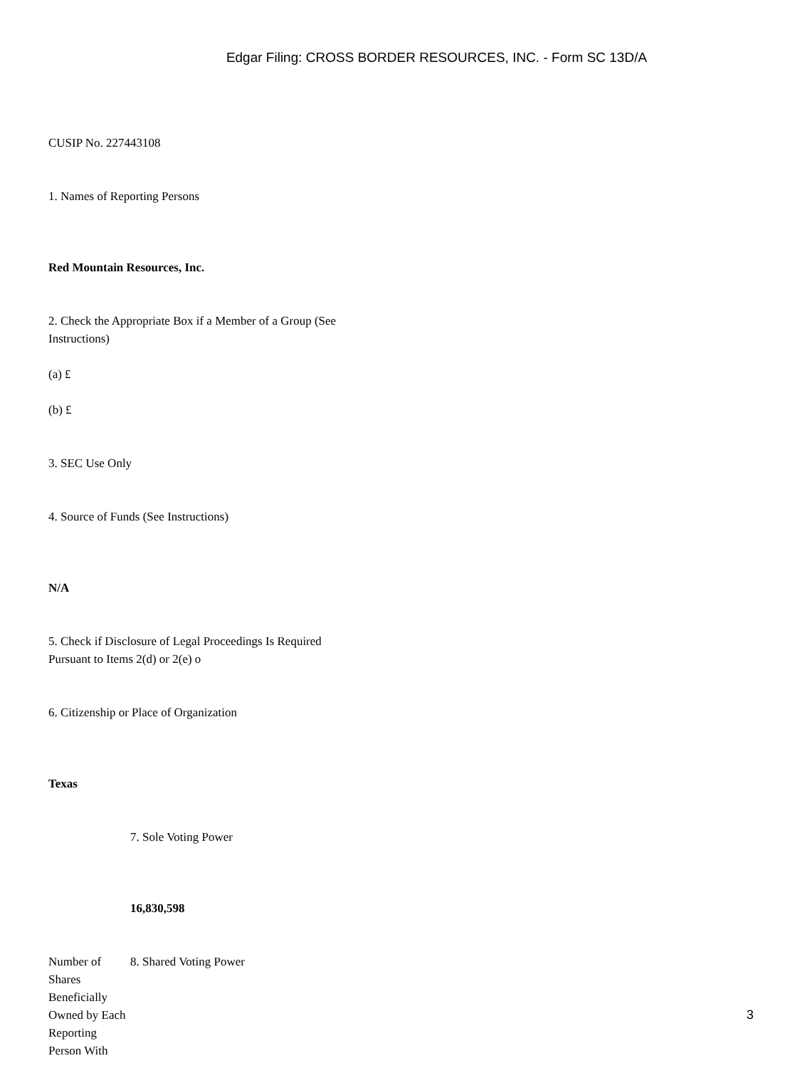Edgar Filing: CROSS BORDER RESOURCES, INC. - Form SC 13D/A
CUSIP No. 227443108
1. Names of Reporting Persons
Red Mountain Resources, Inc.
2. Check the Appropriate Box if a Member of a Group (See Instructions)
(a) £
(b) £
3. SEC Use Only
4. Source of Funds (See Instructions)
N/A
5. Check if Disclosure of Legal Proceedings Is Required Pursuant to Items 2(d) or 2(e) o
6. Citizenship or Place of Organization
Texas
| | 7. Sole Voting Power |
| | 16,830,598 |
| Number of Shares Beneficially Owned by Each Reporting Person With | 8. Shared Voting Power |
3